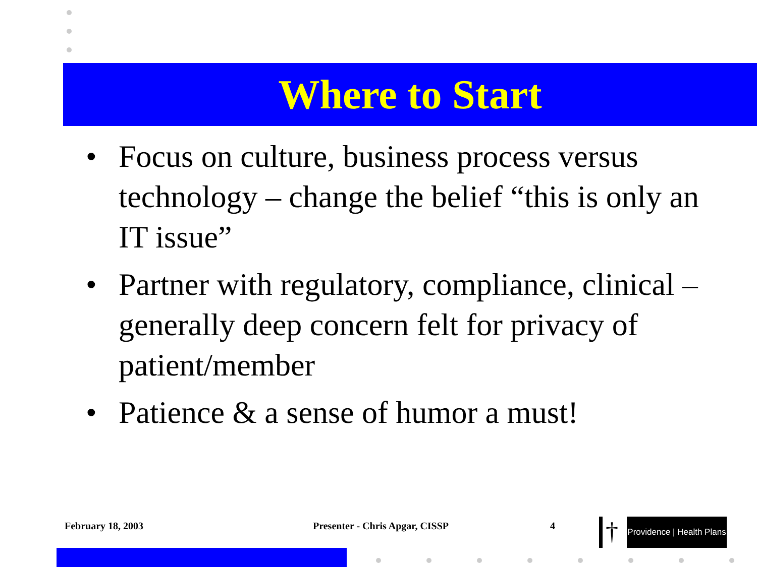Where to Start
• Focus on culture, business process versus technology – change the belief “this is only an IT issue”
• Partner with regulatory, compliance, clinical – generally deep concern felt for privacy of patient/member
• Patience & a sense of humor a must!
February 18, 2003 Presenter - Chris Apgar, CISSP 4 †
Providence | Health Plans